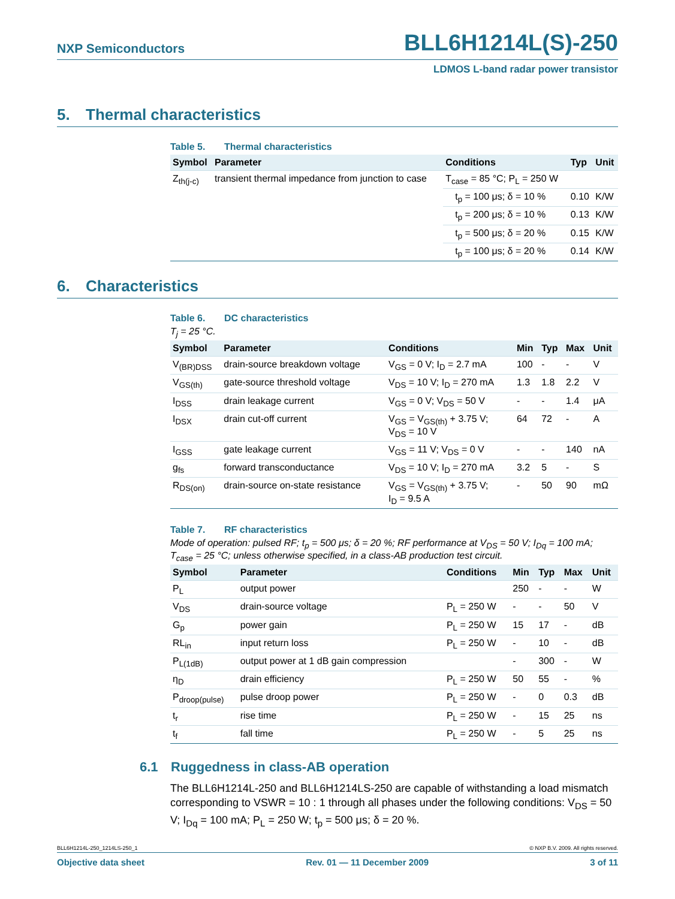NXP Semiconductors
BLL6H1214L(S)-250
LDMOS L-band radar power transistor
5. Thermal characteristics
Table 5. Thermal characteristics
| Symbol | Parameter | Conditions | Typ | Unit |
| --- | --- | --- | --- | --- |
| Z<sub>th(j-c)</sub> | transient thermal impedance from junction to case | T<sub>case</sub> = 85 °C; P<sub>L</sub> = 250 W | | |
| | | t<sub>p</sub> = 100 μs; δ = 10 % | 0.10 | K/W |
| | | t<sub>p</sub> = 200 μs; δ = 10 % | 0.13 | K/W |
| | | t<sub>p</sub> = 500 μs; δ = 20 % | 0.15 | K/W |
| | | t<sub>p</sub> = 100 μs; δ = 20 % | 0.14 | K/W |
6. Characteristics
Table 6. DC characteristics
T<sub>j</sub> = 25 °C.
| Symbol | Parameter | Conditions | Min | Typ | Max | Unit |
| --- | --- | --- | --- | --- | --- | --- |
| V<sub>(BR)DSS</sub> | drain-source breakdown voltage | V<sub>GS</sub> = 0 V; I<sub>D</sub> = 2.7 mA | 100 | - | - | V |
| V<sub>GS(th)</sub> | gate-source threshold voltage | V<sub>DS</sub> = 10 V; I<sub>D</sub> = 270 mA | 1.3 | 1.8 | 2.2 | V |
| I<sub>DSS</sub> | drain leakage current | V<sub>GS</sub> = 0 V; V<sub>DS</sub> = 50 V | - | - | 1.4 | μA |
| I<sub>DSX</sub> | drain cut-off current | V<sub>GS</sub> = V<sub>GS(th)</sub> + 3.75 V; V<sub>DS</sub> = 10 V | 64 | 72 | - | A |
| I<sub>GSS</sub> | gate leakage current | V<sub>GS</sub> = 11 V; V<sub>DS</sub> = 0 V | - | - | 140 | nA |
| g<sub>fs</sub> | forward transconductance | V<sub>DS</sub> = 10 V; I<sub>D</sub> = 270 mA | 3.2 | 5 | - | S |
| R<sub>DS(on)</sub> | drain-source on-state resistance | V<sub>GS</sub> = V<sub>GS(th)</sub> + 3.75 V; I<sub>D</sub> = 9.5 A | - | 50 | 90 | mΩ |
Table 7. RF characteristics
Mode of operation: pulsed RF; t<sub>p</sub> = 500 μs; δ = 20 %; RF performance at V<sub>DS</sub> = 50 V; I<sub>Dq</sub> = 100 mA; T<sub>case</sub> = 25 °C; unless otherwise specified, in a class-AB production test circuit.
| Symbol | Parameter | Conditions | Min | Typ | Max | Unit |
| --- | --- | --- | --- | --- | --- | --- |
| P<sub>L</sub> | output power | | 250 | - | - | W |
| V<sub>DS</sub> | drain-source voltage | P<sub>L</sub> = 250 W | - | - | 50 | V |
| G<sub>p</sub> | power gain | P<sub>L</sub> = 250 W | 15 | 17 | - | dB |
| RL<sub>in</sub> | input return loss | P<sub>L</sub> = 250 W | - | 10 | - | dB |
| P<sub>L(1dB)</sub> | output power at 1 dB gain compression | | - | 300 | - | W |
| η<sub>D</sub> | drain efficiency | P<sub>L</sub> = 250 W | 50 | 55 | - | % |
| P<sub>droop(pulse)</sub> | pulse droop power | P<sub>L</sub> = 250 W | - | 0 | 0.3 | dB |
| t<sub>r</sub> | rise time | P<sub>L</sub> = 250 W | - | 15 | 25 | ns |
| t<sub>f</sub> | fall time | P<sub>L</sub> = 250 W | - | 5 | 25 | ns |
6.1 Ruggedness in class-AB operation
The BLL6H1214L-250 and BLL6H1214LS-250 are capable of withstanding a load mismatch corresponding to VSWR = 10 : 1 through all phases under the following conditions: V<sub>DS</sub> = 50 V; I<sub>Dq</sub> = 100 mA; P<sub>L</sub> = 250 W; t<sub>p</sub> = 500 μs; δ = 20 %.
BLL6H1214L-250_1214LS-250_1 © NXP B.V. 2009. All rights reserved.
Objective data sheet Rev. 01 — 11 December 2009 3 of 11